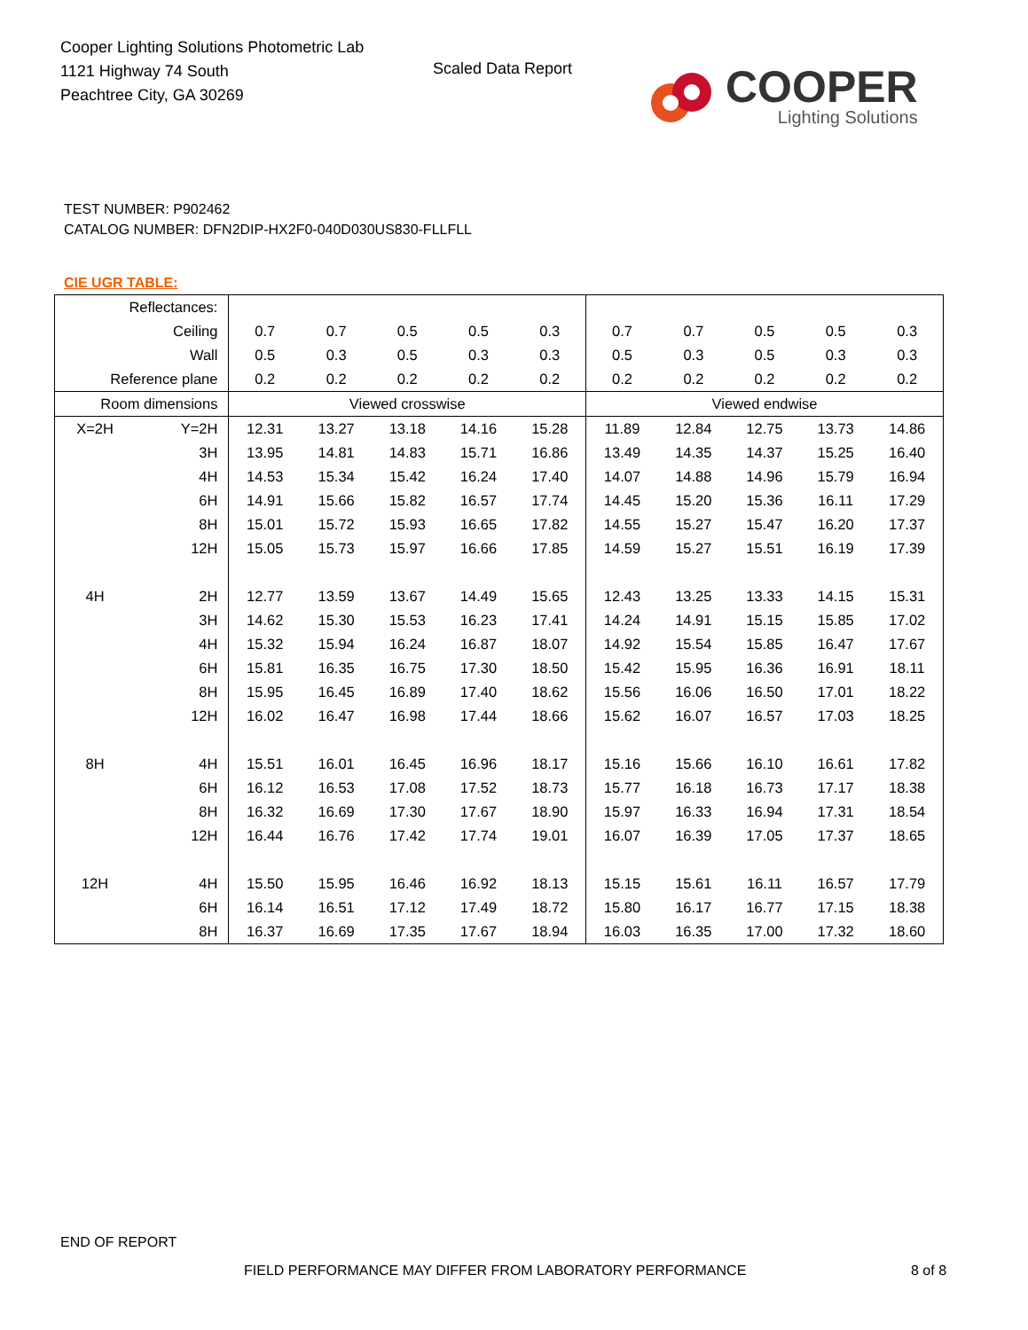Cooper Lighting Solutions Photometric Lab
1121 Highway 74 South
Peachtree City, GA 30269
Scaled Data Report
COOPER
Lighting Solutions
TEST NUMBER: P902462
CATALOG NUMBER: DFN2DIP-HX2F0-040D030US830-FLLFLL
CIE UGR TABLE:
| Reflectances: | | | | | | | | | | | |
| Ceiling | | 0.7 | 0.7 | 0.5 | 0.5 | 0.3 | 0.7 | 0.7 | 0.5 | 0.5 | 0.3 |
| Wall | | 0.5 | 0.3 | 0.5 | 0.3 | 0.3 | 0.5 | 0.3 | 0.5 | 0.3 | 0.3 |
| Reference plane | | 0.2 | 0.2 | 0.2 | 0.2 | 0.2 | 0.2 | 0.2 | 0.2 | 0.2 | 0.2 |
| Room dimensions | | Viewed crosswise | | | | | Viewed endwise | | | | |
| X=2H | Y=2H | 12.31 | 13.27 | 13.18 | 14.16 | 15.28 | 11.89 | 12.84 | 12.75 | 13.73 | 14.86 |
| | 3H | 13.95 | 14.81 | 14.83 | 15.71 | 16.86 | 13.49 | 14.35 | 14.37 | 15.25 | 16.40 |
| | 4H | 14.53 | 15.34 | 15.42 | 16.24 | 17.40 | 14.07 | 14.88 | 14.96 | 15.79 | 16.94 |
| | 6H | 14.91 | 15.66 | 15.82 | 16.57 | 17.74 | 14.45 | 15.20 | 15.36 | 16.11 | 17.29 |
| | 8H | 15.01 | 15.72 | 15.93 | 16.65 | 17.82 | 14.55 | 15.27 | 15.47 | 16.20 | 17.37 |
| | 12H | 15.05 | 15.73 | 15.97 | 16.66 | 17.85 | 14.59 | 15.27 | 15.51 | 16.19 | 17.39 |
| 4H | 2H | 12.77 | 13.59 | 13.67 | 14.49 | 15.65 | 12.43 | 13.25 | 13.33 | 14.15 | 15.31 |
| | 3H | 14.62 | 15.30 | 15.53 | 16.23 | 17.41 | 14.24 | 14.91 | 15.15 | 15.85 | 17.02 |
| | 4H | 15.32 | 15.94 | 16.24 | 16.87 | 18.07 | 14.92 | 15.54 | 15.85 | 16.47 | 17.67 |
| | 6H | 15.81 | 16.35 | 16.75 | 17.30 | 18.50 | 15.42 | 15.95 | 16.36 | 16.91 | 18.11 |
| | 8H | 15.95 | 16.45 | 16.89 | 17.40 | 18.62 | 15.56 | 16.06 | 16.50 | 17.01 | 18.22 |
| | 12H | 16.02 | 16.47 | 16.98 | 17.44 | 18.66 | 15.62 | 16.07 | 16.57 | 17.03 | 18.25 |
| 8H | 4H | 15.51 | 16.01 | 16.45 | 16.96 | 18.17 | 15.16 | 15.66 | 16.10 | 16.61 | 17.82 |
| | 6H | 16.12 | 16.53 | 17.08 | 17.52 | 18.73 | 15.77 | 16.18 | 16.73 | 17.17 | 18.38 |
| | 8H | 16.32 | 16.69 | 17.30 | 17.67 | 18.90 | 15.97 | 16.33 | 16.94 | 17.31 | 18.54 |
| | 12H | 16.44 | 16.76 | 17.42 | 17.74 | 19.01 | 16.07 | 16.39 | 17.05 | 17.37 | 18.65 |
| 12H | 4H | 15.50 | 15.95 | 16.46 | 16.92 | 18.13 | 15.15 | 15.61 | 16.11 | 16.57 | 17.79 |
| | 6H | 16.14 | 16.51 | 17.12 | 17.49 | 18.72 | 15.80 | 16.17 | 16.77 | 17.15 | 18.38 |
| | 8H | 16.37 | 16.69 | 17.35 | 17.67 | 18.94 | 16.03 | 16.35 | 17.00 | 17.32 | 18.60 |
END OF REPORT
FIELD PERFORMANCE MAY DIFFER FROM LABORATORY PERFORMANCE
8 of 8